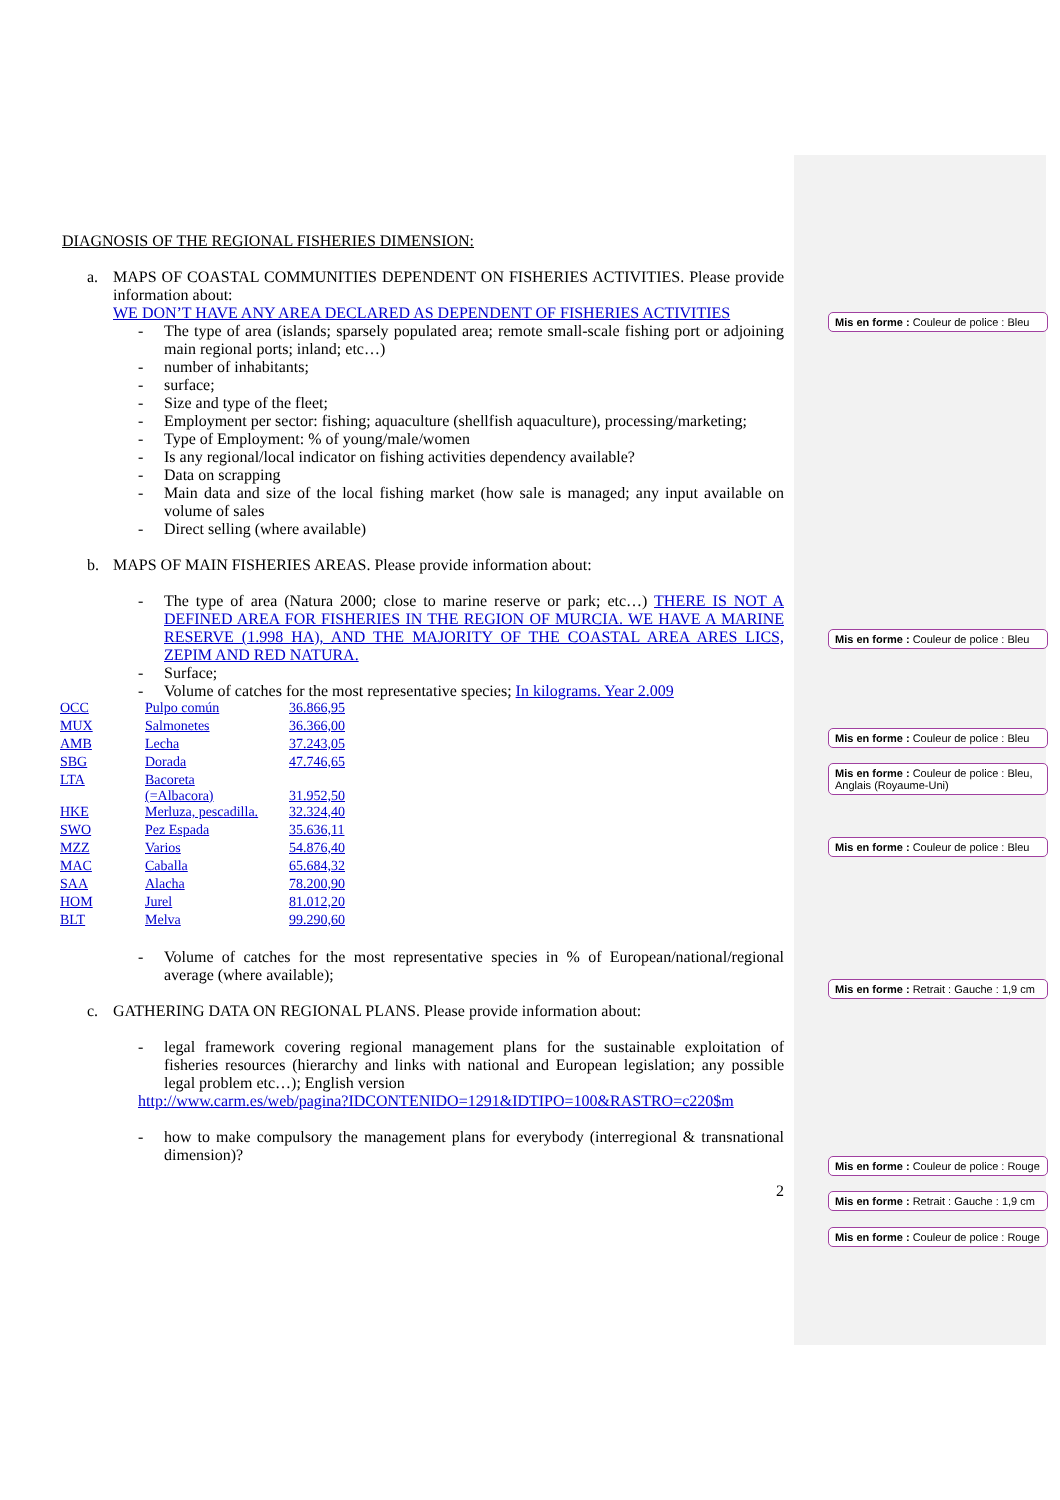DIAGNOSIS OF THE REGIONAL FISHERIES DIMENSION:
a. MAPS OF COASTAL COMMUNITIES DEPENDENT ON FISHERIES ACTIVITIES. Please provide information about:
WE DON’T HAVE ANY AREA DECLARED AS DEPENDENT OF FISHERIES ACTIVITIES
- The type of area (islands; sparsely populated area; remote small-scale fishing port or adjoining main regional ports; inland; etc…)
- number of inhabitants;
- surface;
- Size and type of the fleet;
- Employment per sector: fishing; aquaculture (shellfish aquaculture), processing/marketing;
- Type of Employment: % of young/male/women
- Is any regional/local indicator on fishing activities dependency available?
- Data on scrapping
- Main data and size of the local fishing market (how sale is managed; any input available on volume of sales
- Direct selling (where available)
b. MAPS OF MAIN FISHERIES AREAS. Please provide information about:
- The type of area (Natura 2000; close to marine reserve or park; etc…) THERE IS NOT A DEFINED AREA FOR FISHERIES IN THE REGION OF MURCIA. WE HAVE A MARINE RESERVE (1.998 HA), AND THE MAJORITY OF THE COASTAL AREA ARES LICS, ZEPIM AND RED NATURA.
- Surface;
- Volume of catches for the most representative species; In kilograms. Year 2.009
| OCC | Pulpo común | 36.866,95 |
| MUX | Salmonetes | 36.366,00 |
| AMB | Lecha | 37.243,05 |
| SBG | Dorada | 47.746,65 |
| LTA | Bacoreta (=Albacora) | 31.952,50 |
| HKE | Merluza, pescadilla. | 32.324,40 |
| SWO | Pez Espada | 35.636,11 |
| MZZ | Varios | 54.876,40 |
| MAC | Caballa | 65.684,32 |
| SAA | Alacha | 78.200,90 |
| HOM | Jurel | 81.012,20 |
| BLT | Melva | 99.290,60 |
- Volume of catches for the most representative species in % of European/national/regional average (where available);
c. GATHERING DATA ON REGIONAL PLANS. Please provide information about:
- legal framework covering regional management plans for the sustainable exploitation of fisheries resources (hierarchy and links with national and European legislation; any possible legal problem etc…); English version
http://www.carm.es/web/pagina?IDCONTENIDO=1291&IDTIPO=100&RASTRO=c220$m
- how to make compulsory the management plans for everybody (interregional & transnational dimension)?
2
Mis en forme : Couleur de police : Bleu
Mis en forme : Couleur de police : Bleu
Mis en forme : Couleur de police : Bleu
Mis en forme : Couleur de police : Bleu, Anglais (Royaume-Uni)
Mis en forme : Couleur de police : Bleu
Mis en forme : Retrait : Gauche : 1,9 cm
Mis en forme : Couleur de police : Rouge
Mis en forme : Retrait : Gauche : 1,9 cm
Mis en forme : Couleur de police : Rouge